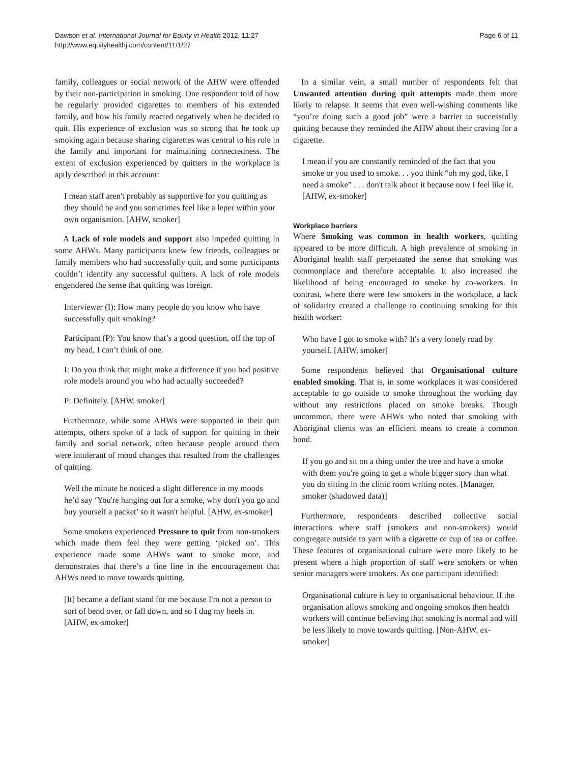Dawson et al. International Journal for Equity in Health 2012, 11:27
http://www.equityhealthj.com/content/11/1/27
Page 6 of 11
family, colleagues or social network of the AHW were offended by their non-participation in smoking. One respondent told of how he regularly provided cigarettes to members of his extended family, and how his family reacted negatively when he decided to quit. His experience of exclusion was so strong that he took up smoking again because sharing cigarettes was central to his role in the family and important for maintaining connectedness. The extent of exclusion experienced by quitters in the workplace is aptly described in this account:
I mean staff aren't probably as supportive for you quitting as they should be and you sometimes feel like a leper within your own organisation. [AHW, smoker]
A Lack of role models and support also impeded quitting in some AHWs. Many participants knew few friends, colleagues or family members who had successfully quit, and some participants couldn’t identify any successful quitters. A lack of role models engendered the sense that quitting was foreign.
Interviewer (I): How many people do you know who have successfully quit smoking?
Participant (P): You know that’s a good question, off the top of my head, I can’t think of one.
I: Do you think that might make a difference if you had positive role models around you who had actually succeeded?
P: Definitely. [AHW, smoker]
Furthermore, while some AHWs were supported in their quit attempts, others spoke of a lack of support for quitting in their family and social network, often because people around them were intolerant of mood changes that resulted from the challenges of quitting.
Well the minute he noticed a slight difference in my moods he’d say ‘You're hanging out for a smoke, why don't you go and buy yourself a packet’ so it wasn't helpful. [AHW, ex-smoker]
Some smokers experienced Pressure to quit from non-smokers which made them feel they were getting ‘picked on’. This experience made some AHWs want to smoke more, and demonstrates that there’s a fine line in the encouragement that AHWs need to move towards quitting.
[It] became a defiant stand for me because I'm not a person to sort of bend over, or fall down, and so I dug my heels in. [AHW, ex-smoker]
In a similar vein, a small number of respondents felt that Unwanted attention during quit attempts made them more likely to relapse. It seems that even well-wishing comments like “you’re doing such a good job” were a barrier to successfully quitting because they reminded the AHW about their craving for a cigarette.
I mean if you are constantly reminded of the fact that you smoke or you used to smoke. . . you think “oh my god, like, I need a smoke” . . . don't talk about it because now I feel like it. [AHW, ex-smoker]
Workplace barriers
Where Smoking was common in health workers, quitting appeared to be more difficult. A high prevalence of smoking in Aboriginal health staff perpetuated the sense that smoking was commonplace and therefore acceptable. It also increased the likelihood of being encouraged to smoke by co-workers. In contrast, where there were few smokers in the workplace, a lack of solidarity created a challenge to continuing smoking for this health worker:
Who have I got to smoke with? It's a very lonely road by yourself. [AHW, smoker]
Some respondents believed that Organisational culture enabled smoking. That is, in some workplaces it was considered acceptable to go outside to smoke throughout the working day without any restrictions placed on smoke breaks. Though uncommon, there were AHWs who noted that smoking with Aboriginal clients was an efficient means to create a common bond.
If you go and sit on a thing under the tree and have a smoke with them you're going to get a whole bigger story than what you do sitting in the clinic room writing notes. [Manager, smoker (shadowed data)]
Furthermore, respondents described collective social interactions where staff (smokers and non-smokers) would congregate outside to yarn with a cigarette or cup of tea or coffee. These features of organisational culture were more likely to be present where a high proportion of staff were smokers or when senior managers were smokers. As one participant identified:
Organisational culture is key to organisational behaviour. If the organisation allows smoking and ongoing smokos then health workers will continue believing that smoking is normal and will be less likely to move towards quitting. [Non-AHW, ex-smoker]